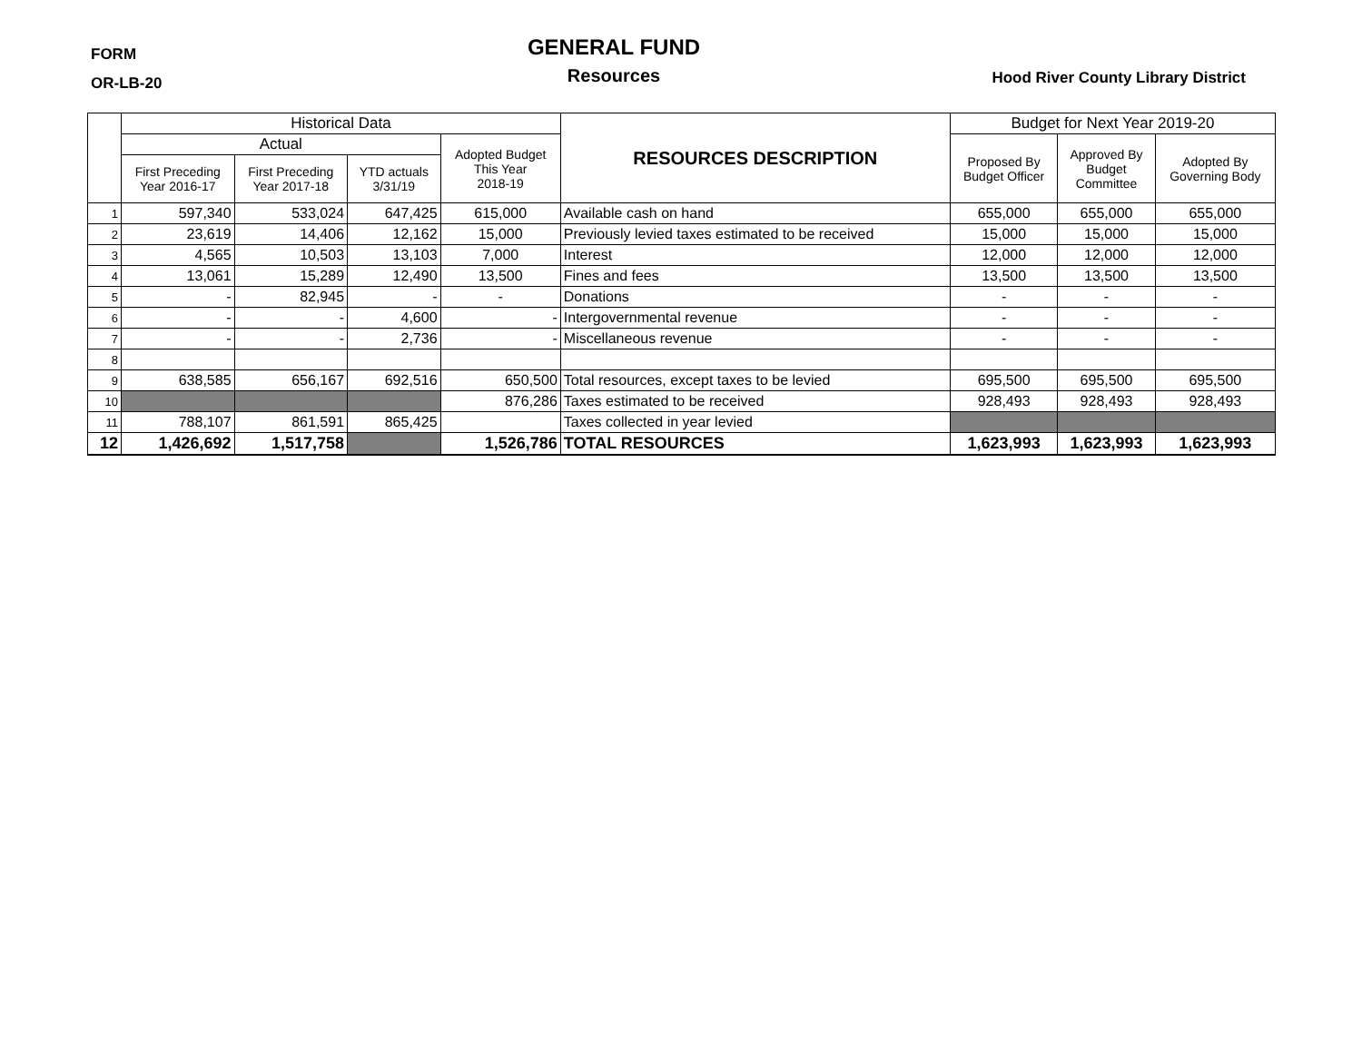FORM
OR-LB-20
GENERAL FUND
Resources
Hood River County Library District
| | Historical Data | | | | RESOURCES DESCRIPTION | Budget for Next Year 2019-20 | | |
| --- | --- | --- | --- | --- | --- | --- | --- | --- |
| | Actual | | | Adopted Budget This Year 2018-19 | | Proposed By Budget Officer | Approved By Budget Committee | Adopted By Governing Body |
| | First Preceding Year 2016-17 | First Preceding Year 2017-18 | YTD actuals 3/31/19 | | | | | |
| 1 | 597,340 | 533,024 | 647,425 | 615,000 | Available cash on hand | 655,000 | 655,000 | 655,000 |
| 2 | 23,619 | 14,406 | 12,162 | 15,000 | Previously levied taxes estimated to be received | 15,000 | 15,000 | 15,000 |
| 3 | 4,565 | 10,503 | 13,103 | 7,000 | Interest | 12,000 | 12,000 | 12,000 |
| 4 | 13,061 | 15,289 | 12,490 | 13,500 | Fines and fees | 13,500 | 13,500 | 13,500 |
| 5 | - | 82,945 | - | - | Donations | - | - | - |
| 6 | - | - | 4,600 | - | Intergovernmental revenue | - | - | - |
| 7 | - | - | 2,736 | - | Miscellaneous revenue | - | - | - |
| 8 | | | | | | | | |
| 9 | 638,585 | 656,167 | 692,516 | 650,500 | Total resources, except taxes to be levied | 695,500 | 695,500 | 695,500 |
| 10 | | | | 876,286 | Taxes estimated to be received | 928,493 | 928,493 | 928,493 |
| 11 | 788,107 | 861,591 | 865,425 | | Taxes collected in year levied | | | |
| 12 | 1,426,692 | 1,517,758 | | 1,526,786 | TOTAL RESOURCES | 1,623,993 | 1,623,993 | 1,623,993 |